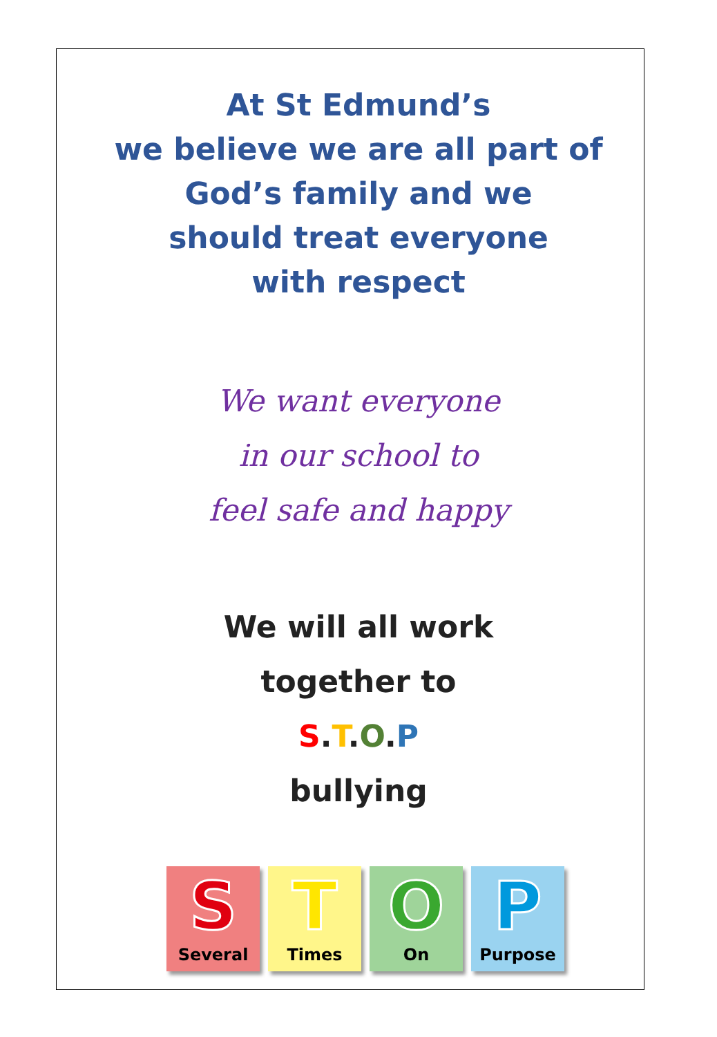At St Edmund’s
we believe we are all part of
God’s family and we
should treat everyone
with respect
We want everyone
in our school to
feel safe and happy
We will all work
together to
S.T.O.P
bullying
S
Several
T
Times
O
On
P
Purpose